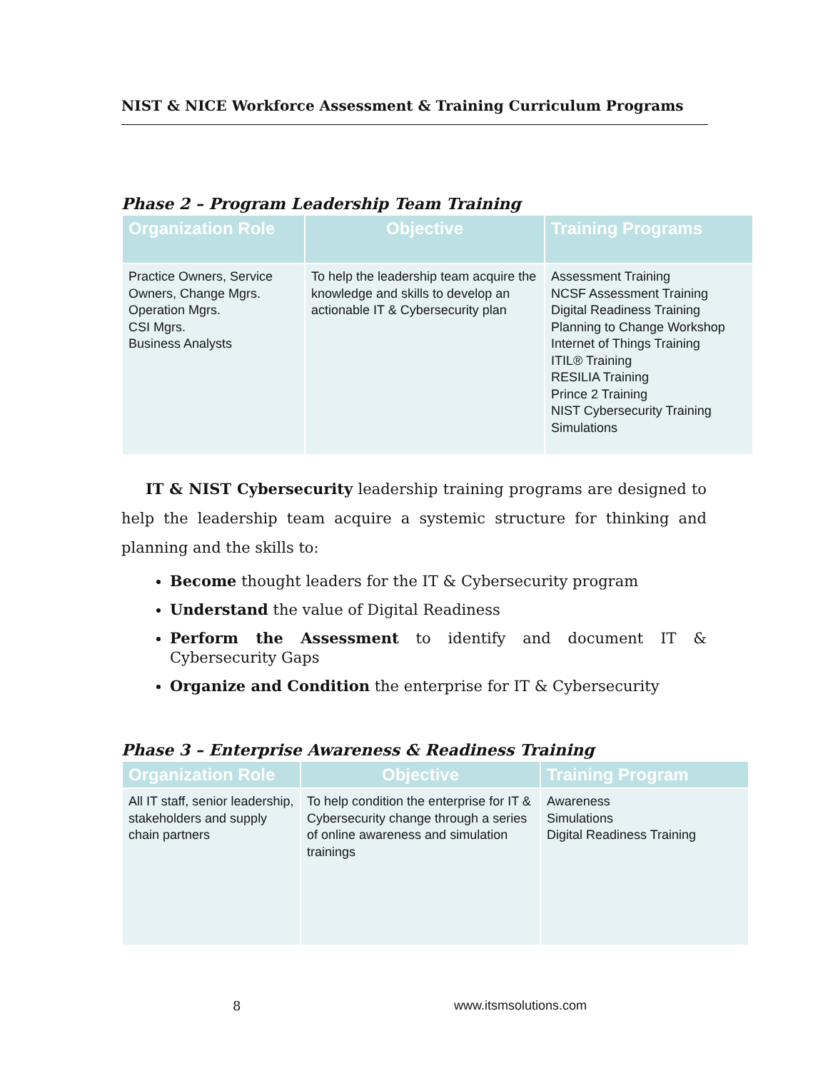NIST & NICE Workforce Assessment & Training Curriculum Programs
Phase 2 – Program Leadership Team Training
| Organization Role | Objective | Training Programs |
| --- | --- | --- |
| Practice Owners, Service Owners, Change Mgrs. Operation Mgrs. CSI Mgrs. Business Analysts | To help the leadership team acquire the knowledge and skills to develop an actionable IT & Cybersecurity plan | Assessment Training NCSF Assessment Training Digital Readiness Training Planning to Change Workshop Internet of Things Training ITIL® Training RESILIA Training Prince 2 Training NIST Cybersecurity Training Simulations |
IT & NIST Cybersecurity leadership training programs are designed to help the leadership team acquire a systemic structure for thinking and planning and the skills to:
Become thought leaders for the IT & Cybersecurity program
Understand the value of Digital Readiness
Perform the Assessment to identify and document IT & Cybersecurity Gaps
Organize and Condition the enterprise for IT & Cybersecurity
Phase 3 – Enterprise Awareness & Readiness Training
| Organization Role | Objective | Training Program |
| --- | --- | --- |
| All IT staff, senior leadership, stakeholders and supply chain partners | To help condition the enterprise for IT & Cybersecurity change through a series of online awareness and simulation trainings | Awareness Simulations Digital Readiness Training |
8 www.itsmsolutions.com